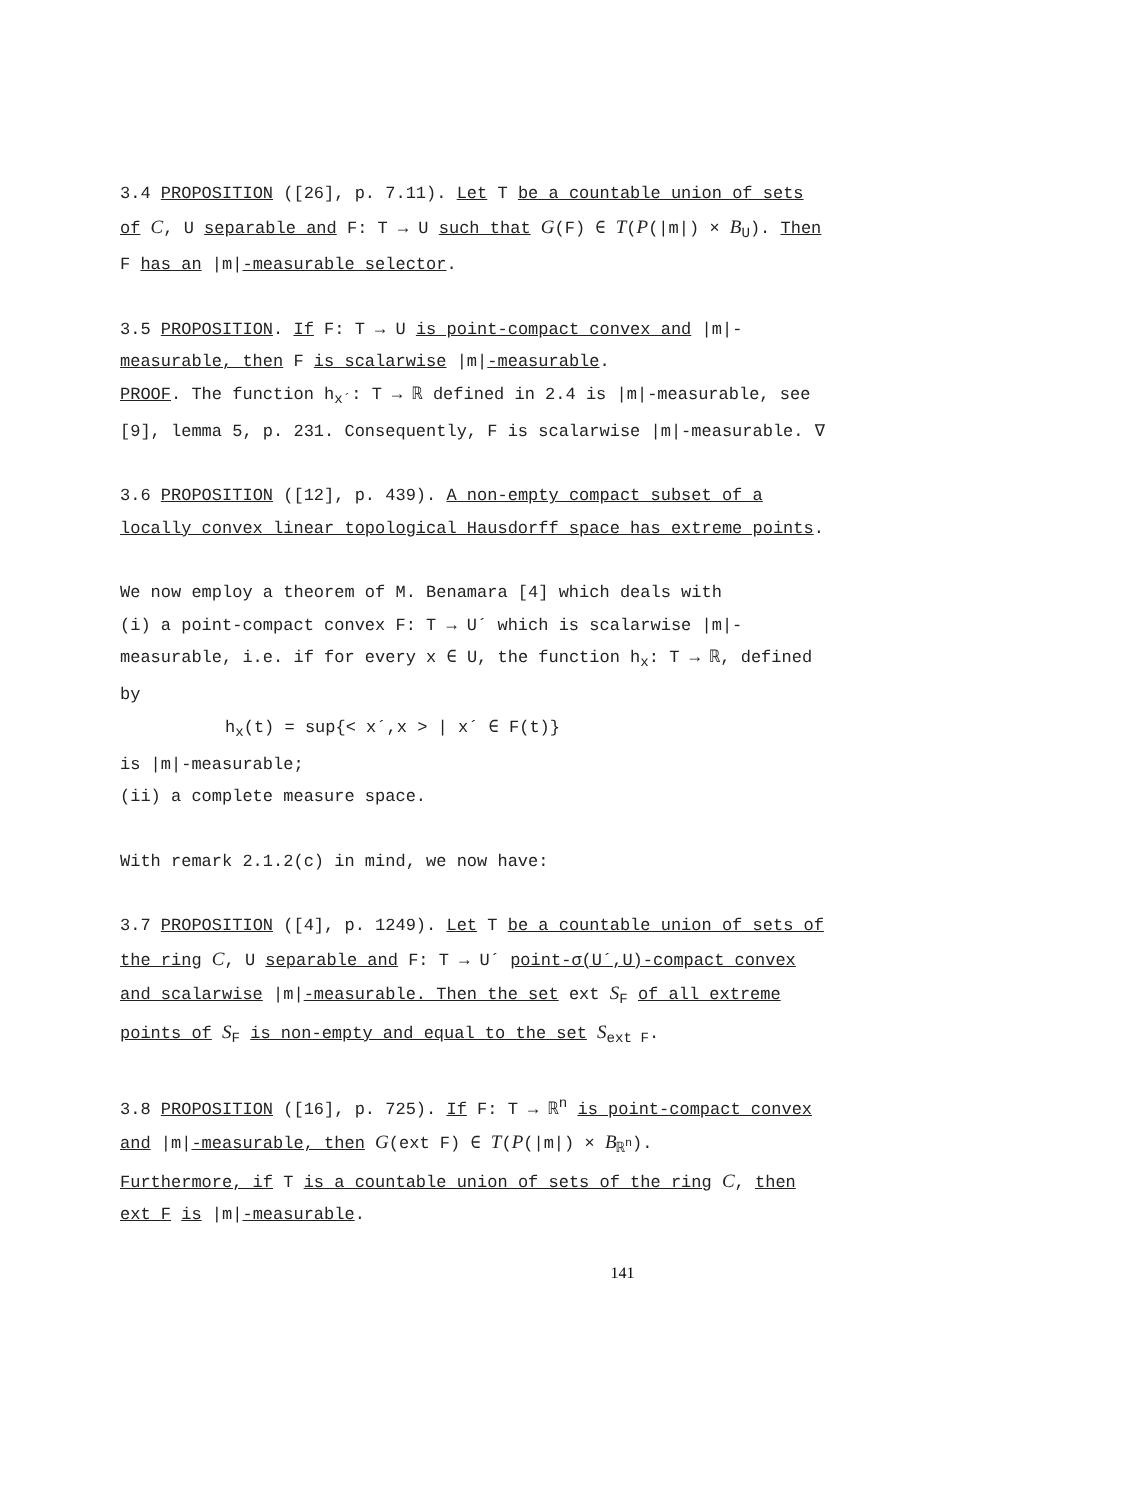3.4 PROPOSITION ([26], p. 7.11). Let T be a countable union of sets of C, U separable and F: T → U such that G(F) ∈ T(P(|m|) × B<sub>U</sub>). Then F has an |m|-measurable selector.
3.5 PROPOSITION. If F: T → U is point-compact convex and |m|- measurable, then F is scalarwise |m|-measurable.
PROOF. The function h<sub>x´</sub>: T → ℝ defined in 2.4 is |m|-measurable, see [9], lemma 5, p. 231. Consequently, F is scalarwise |m|-measurable. ∇
3.6 PROPOSITION ([12], p. 439). A non-empty compact subset of a locally convex linear topological Hausdorff space has extreme points.
We now employ a theorem of M. Benamara [4] which deals with
(i) a point-compact convex F: T → U´ which is scalarwise |m|-measurable, i.e. if for every x ∈ U, the function h<sub>x</sub>: T → ℝ, defined by
h<sub>x</sub>(t) = sup{< x´,x > | x´ ∈ F(t)}
is |m|-measurable;
(ii) a complete measure space.
With remark 2.1.2(c) in mind, we now have:
3.7 PROPOSITION ([4], p. 1249). Let T be a countable union of sets of the ring C, U separable and F: T → U´ point-σ(U´,U)-compact convex and scalarwise |m|-measurable. Then the set ext S<sub>F</sub> of all extreme points of S<sub>F</sub> is non-empty and equal to the set S<sub>ext F</sub>.
3.8 PROPOSITION ([16], p. 725). If F: T → ℝ<sup>n</sup> is point-compact convex and |m|-measurable, then G(ext F) ∈ T(P(|m|) × B<sub>ℝ<sup>n</sup></sub>).
Furthermore, if T is a countable union of sets of the ring C, then ext F is |m|-measurable.
141